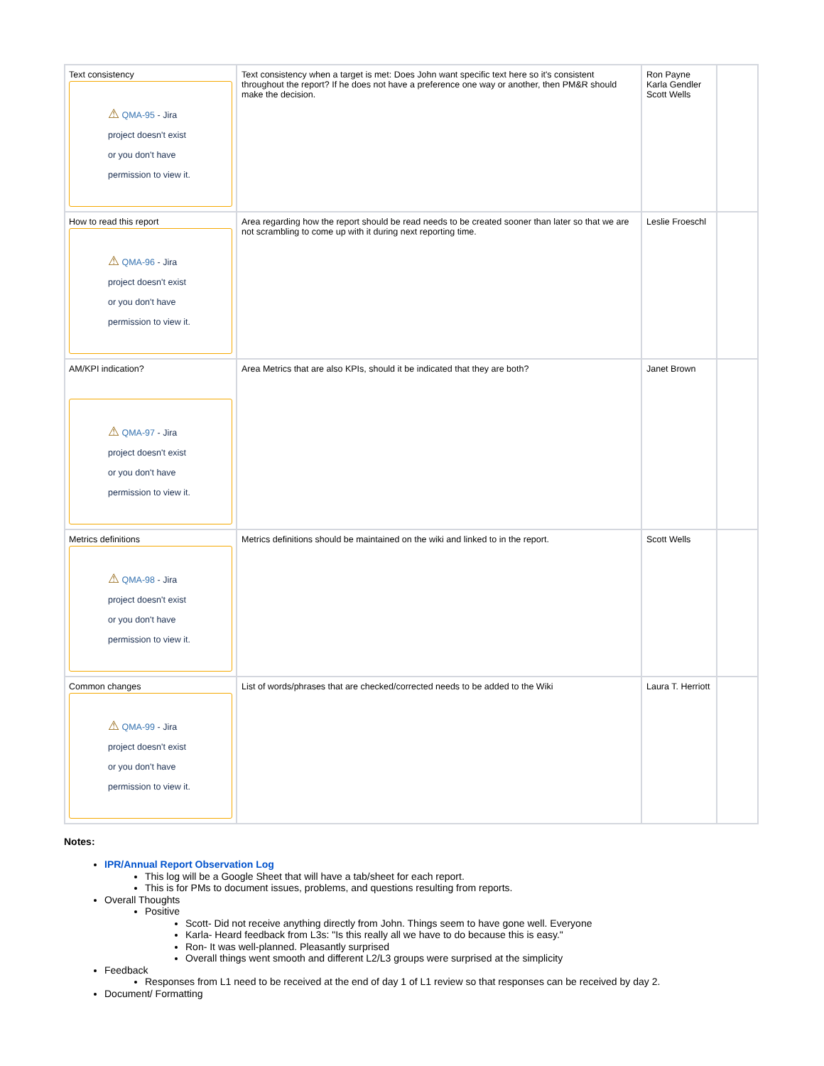| Text consistency ⚠ QMA-95 - Jira project doesn't exist or you don't have permission to view it. | Text consistency when a target is met: Does John want specific text here so it's consistent throughout the report? If he does not have a preference one way or another, then PM&R should make the decision. | Ron Payne Karla Gendler Scott Wells | |
| How to read this report ⚠ QMA-96 - Jira project doesn't exist or you don't have permission to view it. | Area regarding how the report should be read needs to be created sooner than later so that we are not scrambling to come up with it during next reporting time. | Leslie Froeschl | |
| AM/KPI indication? ⚠ QMA-97 - Jira project doesn't exist or you don't have permission to view it. | Area Metrics that are also KPIs, should it be indicated that they are both? | Janet Brown | |
| Metrics definitions ⚠ QMA-98 - Jira project doesn't exist or you don't have permission to view it. | Metrics definitions should be maintained on the wiki and linked to in the report. | Scott Wells | |
| Common changes ⚠ QMA-99 - Jira project doesn't exist or you don't have permission to view it. | List of words/phrases that are checked/corrected needs to be added to the Wiki | Laura T. Herriott | |
Notes:
IPR/Annual Report Observation Log
This log will be a Google Sheet that will have a tab/sheet for each report.
This is for PMs to document issues, problems, and questions resulting from reports.
Overall Thoughts
Positive
Scott- Did not receive anything directly from John. Things seem to have gone well. Everyone
Karla- Heard feedback from L3s: "Is this really all we have to do because this is easy."
Ron- It was well-planned. Pleasantly surprised
Overall things went smooth and different L2/L3 groups were surprised at the simplicity
Feedback
Responses from L1 need to be received at the end of day 1 of L1 review so that responses can be received by day 2.
Document/ Formatting